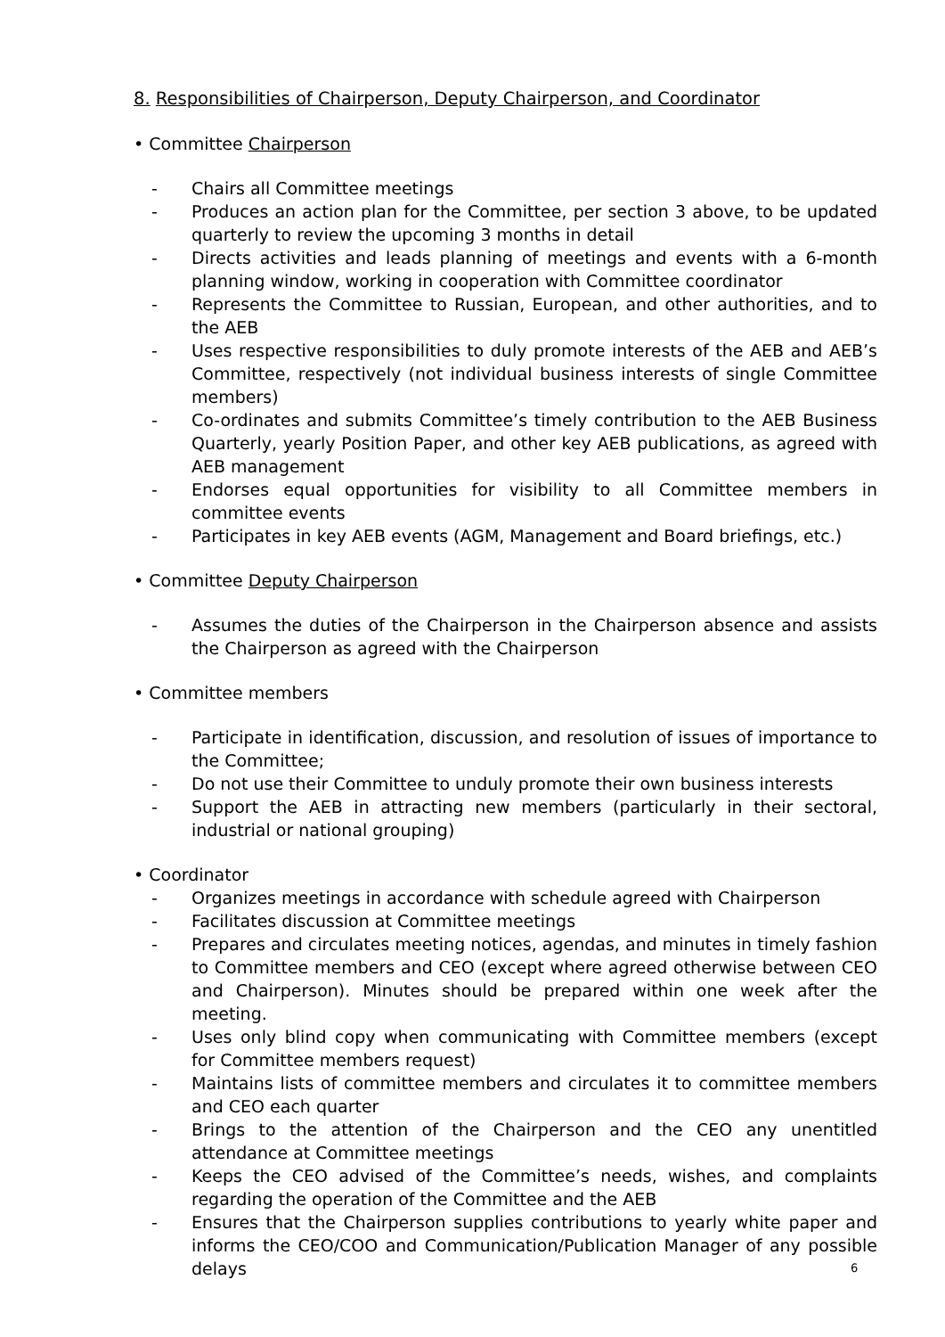8. Responsibilities of Chairperson, Deputy Chairperson, and Coordinator
• Committee Chairperson
- Chairs all Committee meetings
- Produces an action plan for the Committee, per section 3 above, to be updated quarterly to review the upcoming 3 months in detail
- Directs activities and leads planning of meetings and events with a 6-month planning window, working in cooperation with Committee coordinator
- Represents the Committee to Russian, European, and other authorities, and to the AEB
- Uses respective responsibilities to duly promote interests of the AEB and AEB’s Committee, respectively (not individual business interests of single Committee members)
- Co-ordinates and submits Committee’s timely contribution to the AEB Business Quarterly, yearly Position Paper, and other key AEB publications, as agreed with AEB management
- Endorses equal opportunities for visibility to all Committee members in committee events
- Participates in key AEB events (AGM, Management and Board briefings, etc.)
• Committee Deputy Chairperson
- Assumes the duties of the Chairperson in the Chairperson absence and assists the Chairperson as agreed with the Chairperson
• Committee members
- Participate in identification, discussion, and resolution of issues of importance to the Committee;
- Do not use their Committee to unduly promote their own business interests
- Support the AEB in attracting new members (particularly in their sectoral, industrial or national grouping)
• Coordinator
- Organizes meetings in accordance with schedule agreed with Chairperson
- Facilitates discussion at Committee meetings
- Prepares and circulates meeting notices, agendas, and minutes in timely fashion to Committee members and CEO (except where agreed otherwise between CEO and Chairperson). Minutes should be prepared within one week after the meeting.
- Uses only blind copy when communicating with Committee members (except for Committee members request)
- Maintains lists of committee members and circulates it to committee members and CEO each quarter
- Brings to the attention of the Chairperson and the CEO any unentitled attendance at Committee meetings
- Keeps the CEO advised of the Committee’s needs, wishes, and complaints regarding the operation of the Committee and the AEB
- Ensures that the Chairperson supplies contributions to yearly white paper and informs the CEO/COO and Communication/Publication Manager of any possible delays
6